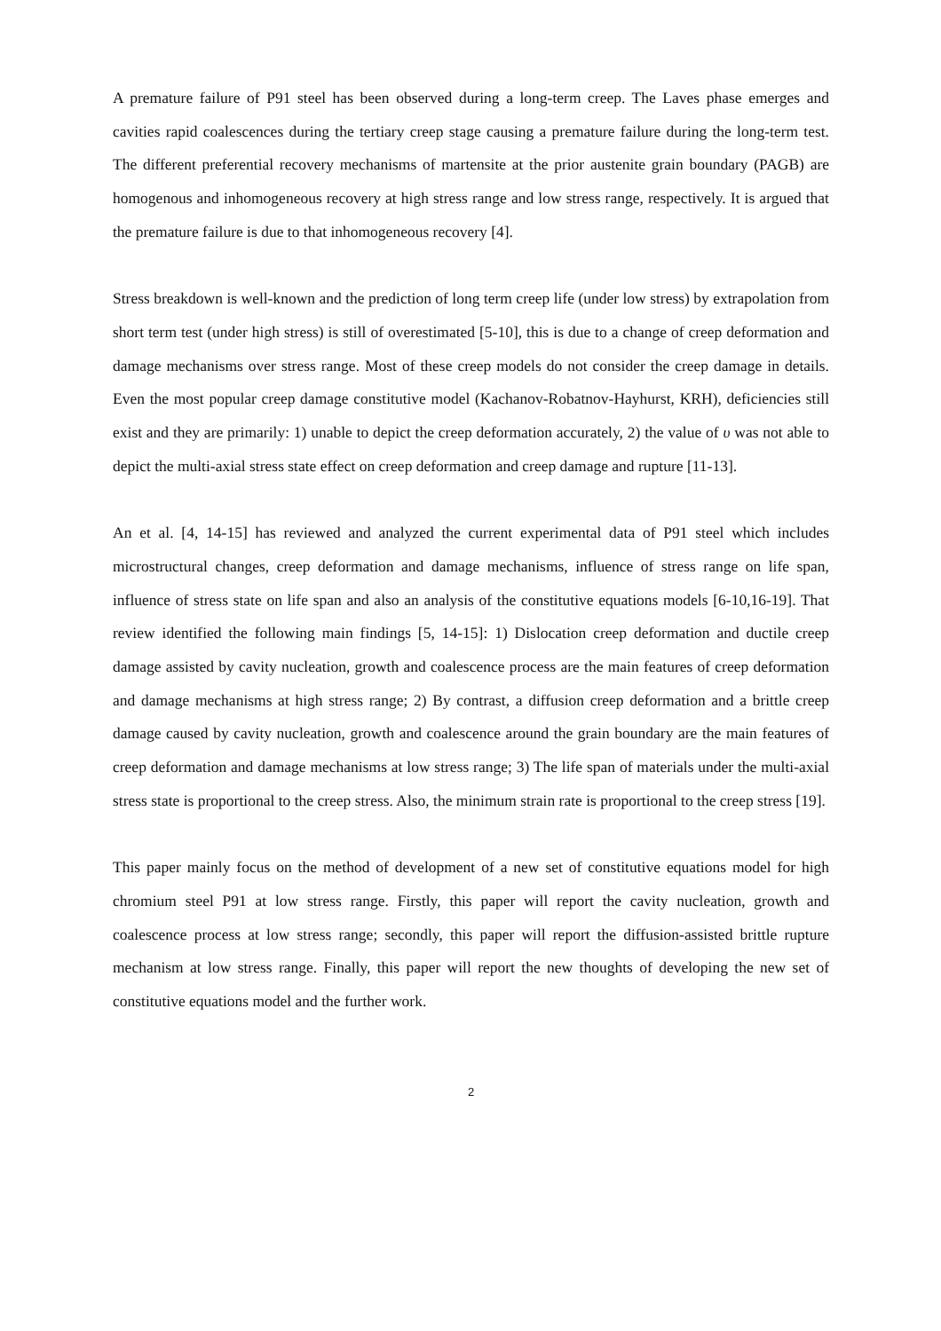A premature failure of P91 steel has been observed during a long-term creep. The Laves phase emerges and cavities rapid coalescences during the tertiary creep stage causing a premature failure during the long-term test. The different preferential recovery mechanisms of martensite at the prior austenite grain boundary (PAGB) are homogenous and inhomogeneous recovery at high stress range and low stress range, respectively. It is argued that the premature failure is due to that inhomogeneous recovery [4].
Stress breakdown is well-known and the prediction of long term creep life (under low stress) by extrapolation from short term test (under high stress) is still of overestimated [5-10], this is due to a change of creep deformation and damage mechanisms over stress range. Most of these creep models do not consider the creep damage in details. Even the most popular creep damage constitutive model (Kachanov-Robatnov-Hayhurst, KRH), deficiencies still exist and they are primarily: 1) unable to depict the creep deformation accurately, 2) the value of υ was not able to depict the multi-axial stress state effect on creep deformation and creep damage and rupture [11-13].
An et al. [4, 14-15] has reviewed and analyzed the current experimental data of P91 steel which includes microstructural changes, creep deformation and damage mechanisms, influence of stress range on life span, influence of stress state on life span and also an analysis of the constitutive equations models [6-10,16-19]. That review identified the following main findings [5, 14-15]: 1) Dislocation creep deformation and ductile creep damage assisted by cavity nucleation, growth and coalescence process are the main features of creep deformation and damage mechanisms at high stress range; 2) By contrast, a diffusion creep deformation and a brittle creep damage caused by cavity nucleation, growth and coalescence around the grain boundary are the main features of creep deformation and damage mechanisms at low stress range; 3) The life span of materials under the multi-axial stress state is proportional to the creep stress. Also, the minimum strain rate is proportional to the creep stress [19].
This paper mainly focus on the method of development of a new set of constitutive equations model for high chromium steel P91 at low stress range. Firstly, this paper will report the cavity nucleation, growth and coalescence process at low stress range; secondly, this paper will report the diffusion-assisted brittle rupture mechanism at low stress range. Finally, this paper will report the new thoughts of developing the new set of constitutive equations model and the further work.
2